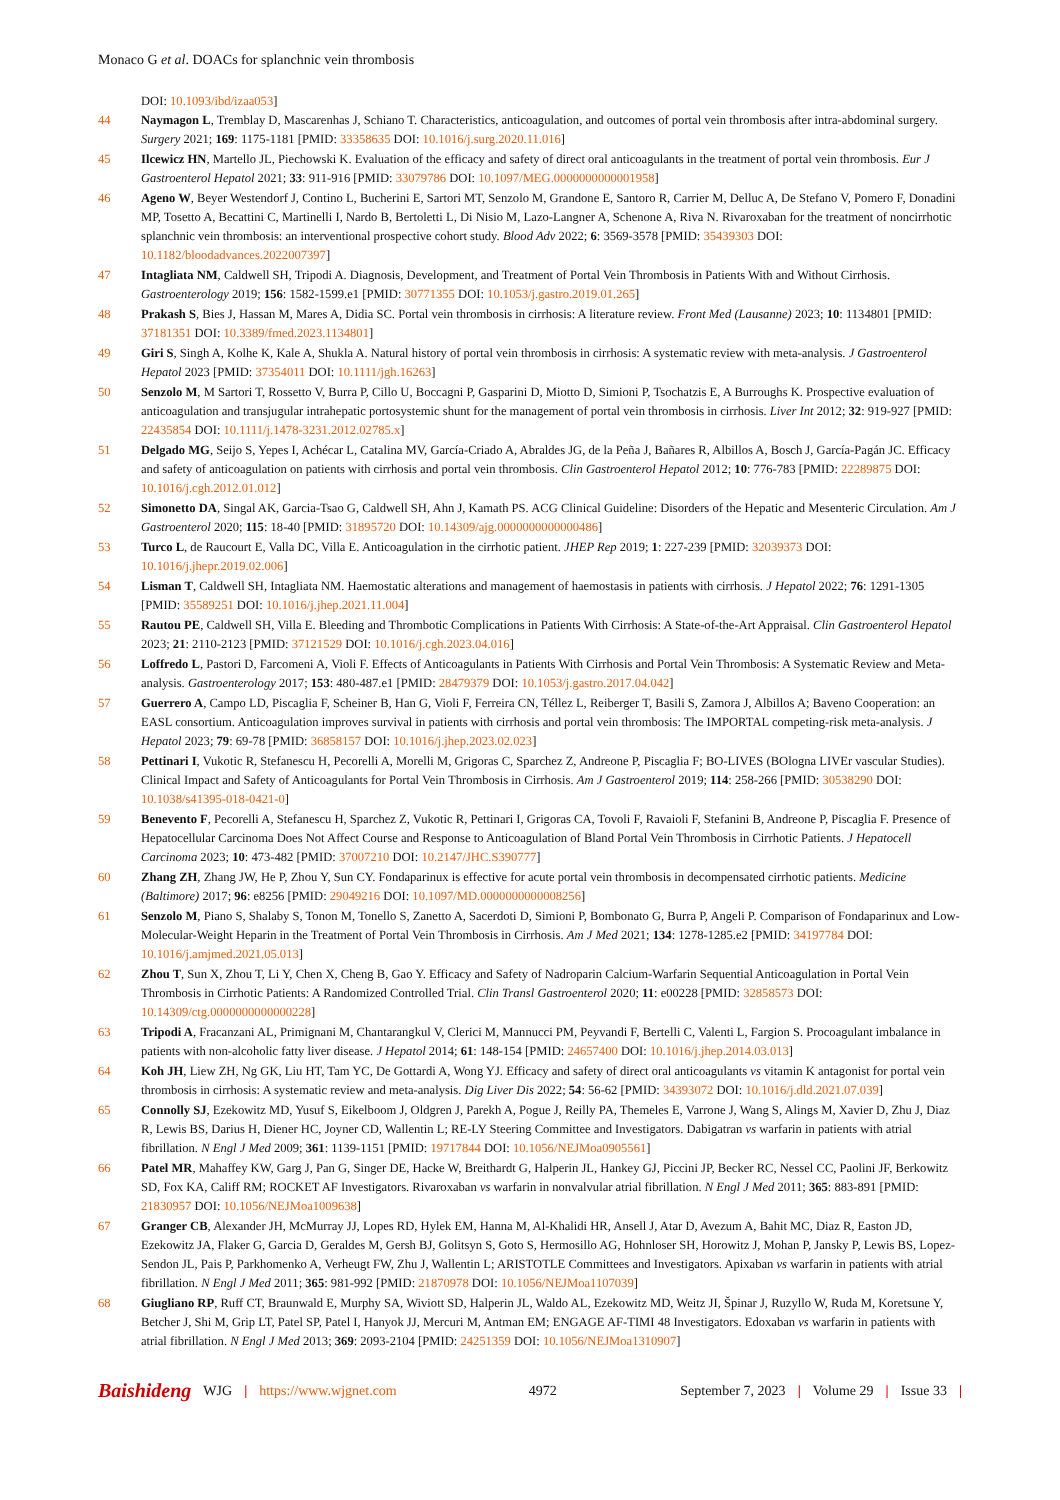Monaco G et al. DOACs for splanchnic vein thrombosis
DOI: 10.1093/ibd/izaa053]
44 Naymagon L, Tremblay D, Mascarenhas J, Schiano T. Characteristics, anticoagulation, and outcomes of portal vein thrombosis after intra-abdominal surgery. Surgery 2021; 169: 1175-1181 [PMID: 33358635 DOI: 10.1016/j.surg.2020.11.016]
45 Ilcewicz HN, Martello JL, Piechowski K. Evaluation of the efficacy and safety of direct oral anticoagulants in the treatment of portal vein thrombosis. Eur J Gastroenterol Hepatol 2021; 33: 911-916 [PMID: 33079786 DOI: 10.1097/MEG.0000000000001958]
46 Ageno W, Beyer Westendorf J, Contino L, Bucherini E, Sartori MT, Senzolo M, Grandone E, Santoro R, Carrier M, Delluc A, De Stefano V, Pomero F, Donadini MP, Tosetto A, Becattini C, Martinelli I, Nardo B, Bertoletti L, Di Nisio M, Lazo-Langner A, Schenone A, Riva N. Rivaroxaban for the treatment of noncirrhotic splanchnic vein thrombosis: an interventional prospective cohort study. Blood Adv 2022; 6: 3569-3578 [PMID: 35439303 DOI: 10.1182/bloodadvances.2022007397]
47 Intagliata NM, Caldwell SH, Tripodi A. Diagnosis, Development, and Treatment of Portal Vein Thrombosis in Patients With and Without Cirrhosis. Gastroenterology 2019; 156: 1582-1599.e1 [PMID: 30771355 DOI: 10.1053/j.gastro.2019.01.265]
48 Prakash S, Bies J, Hassan M, Mares A, Didia SC. Portal vein thrombosis in cirrhosis: A literature review. Front Med (Lausanne) 2023; 10: 1134801 [PMID: 37181351 DOI: 10.3389/fmed.2023.1134801]
49 Giri S, Singh A, Kolhe K, Kale A, Shukla A. Natural history of portal vein thrombosis in cirrhosis: A systematic review with meta-analysis. J Gastroenterol Hepatol 2023 [PMID: 37354011 DOI: 10.1111/jgh.16263]
50 Senzolo M, M Sartori T, Rossetto V, Burra P, Cillo U, Boccagni P, Gasparini D, Miotto D, Simioni P, Tsochatzis E, A Burroughs K. Prospective evaluation of anticoagulation and transjugular intrahepatic portosystemic shunt for the management of portal vein thrombosis in cirrhosis. Liver Int 2012; 32: 919-927 [PMID: 22435854 DOI: 10.1111/j.1478-3231.2012.02785.x]
51 Delgado MG, Seijo S, Yepes I, Achécar L, Catalina MV, García-Criado A, Abraldes JG, de la Peña J, Bañares R, Albillos A, Bosch J, García-Pagán JC. Efficacy and safety of anticoagulation on patients with cirrhosis and portal vein thrombosis. Clin Gastroenterol Hepatol 2012; 10: 776-783 [PMID: 22289875 DOI: 10.1016/j.cgh.2012.01.012]
52 Simonetto DA, Singal AK, Garcia-Tsao G, Caldwell SH, Ahn J, Kamath PS. ACG Clinical Guideline: Disorders of the Hepatic and Mesenteric Circulation. Am J Gastroenterol 2020; 115: 18-40 [PMID: 31895720 DOI: 10.14309/ajg.0000000000000486]
53 Turco L, de Raucourt E, Valla DC, Villa E. Anticoagulation in the cirrhotic patient. JHEP Rep 2019; 1: 227-239 [PMID: 32039373 DOI: 10.1016/j.jhepr.2019.02.006]
54 Lisman T, Caldwell SH, Intagliata NM. Haemostatic alterations and management of haemostasis in patients with cirrhosis. J Hepatol 2022; 76: 1291-1305 [PMID: 35589251 DOI: 10.1016/j.jhep.2021.11.004]
55 Rautou PE, Caldwell SH, Villa E. Bleeding and Thrombotic Complications in Patients With Cirrhosis: A State-of-the-Art Appraisal. Clin Gastroenterol Hepatol 2023; 21: 2110-2123 [PMID: 37121529 DOI: 10.1016/j.cgh.2023.04.016]
56 Loffredo L, Pastori D, Farcomeni A, Violi F. Effects of Anticoagulants in Patients With Cirrhosis and Portal Vein Thrombosis: A Systematic Review and Meta-analysis. Gastroenterology 2017; 153: 480-487.e1 [PMID: 28479379 DOI: 10.1053/j.gastro.2017.04.042]
57 Guerrero A, Campo LD, Piscaglia F, Scheiner B, Han G, Violi F, Ferreira CN, Téllez L, Reiberger T, Basili S, Zamora J, Albillos A; Baveno Cooperation: an EASL consortium. Anticoagulation improves survival in patients with cirrhosis and portal vein thrombosis: The IMPORTAL competing-risk meta-analysis. J Hepatol 2023; 79: 69-78 [PMID: 36858157 DOI: 10.1016/j.jhep.2023.02.023]
58 Pettinari I, Vukotic R, Stefanescu H, Pecorelli A, Morelli M, Grigoras C, Sparchez Z, Andreone P, Piscaglia F; BO-LIVES (BOlogna LIVEr vascular Studies). Clinical Impact and Safety of Anticoagulants for Portal Vein Thrombosis in Cirrhosis. Am J Gastroenterol 2019; 114: 258-266 [PMID: 30538290 DOI: 10.1038/s41395-018-0421-0]
59 Benevento F, Pecorelli A, Stefanescu H, Sparchez Z, Vukotic R, Pettinari I, Grigoras CA, Tovoli F, Ravaioli F, Stefanini B, Andreone P, Piscaglia F. Presence of Hepatocellular Carcinoma Does Not Affect Course and Response to Anticoagulation of Bland Portal Vein Thrombosis in Cirrhotic Patients. J Hepatocell Carcinoma 2023; 10: 473-482 [PMID: 37007210 DOI: 10.2147/JHC.S390777]
60 Zhang ZH, Zhang JW, He P, Zhou Y, Sun CY. Fondaparinux is effective for acute portal vein thrombosis in decompensated cirrhotic patients. Medicine (Baltimore) 2017; 96: e8256 [PMID: 29049216 DOI: 10.1097/MD.0000000000008256]
61 Senzolo M, Piano S, Shalaby S, Tonon M, Tonello S, Zanetto A, Sacerdoti D, Simioni P, Bombonato G, Burra P, Angeli P. Comparison of Fondaparinux and Low-Molecular-Weight Heparin in the Treatment of Portal Vein Thrombosis in Cirrhosis. Am J Med 2021; 134: 1278-1285.e2 [PMID: 34197784 DOI: 10.1016/j.amjmed.2021.05.013]
62 Zhou T, Sun X, Zhou T, Li Y, Chen X, Cheng B, Gao Y. Efficacy and Safety of Nadroparin Calcium-Warfarin Sequential Anticoagulation in Portal Vein Thrombosis in Cirrhotic Patients: A Randomized Controlled Trial. Clin Transl Gastroenterol 2020; 11: e00228 [PMID: 32858573 DOI: 10.14309/ctg.0000000000000228]
63 Tripodi A, Fracanzani AL, Primignani M, Chantarangkul V, Clerici M, Mannucci PM, Peyvandi F, Bertelli C, Valenti L, Fargion S. Procoagulant imbalance in patients with non-alcoholic fatty liver disease. J Hepatol 2014; 61: 148-154 [PMID: 24657400 DOI: 10.1016/j.jhep.2014.03.013]
64 Koh JH, Liew ZH, Ng GK, Liu HT, Tam YC, De Gottardi A, Wong YJ. Efficacy and safety of direct oral anticoagulants vs vitamin K antagonist for portal vein thrombosis in cirrhosis: A systematic review and meta-analysis. Dig Liver Dis 2022; 54: 56-62 [PMID: 34393072 DOI: 10.1016/j.dld.2021.07.039]
65 Connolly SJ, Ezekowitz MD, Yusuf S, Eikelboom J, Oldgren J, Parekh A, Pogue J, Reilly PA, Themeles E, Varrone J, Wang S, Alings M, Xavier D, Zhu J, Diaz R, Lewis BS, Darius H, Diener HC, Joyner CD, Wallentin L; RE-LY Steering Committee and Investigators. Dabigatran vs warfarin in patients with atrial fibrillation. N Engl J Med 2009; 361: 1139-1151 [PMID: 19717844 DOI: 10.1056/NEJMoa0905561]
66 Patel MR, Mahaffey KW, Garg J, Pan G, Singer DE, Hacke W, Breithardt G, Halperin JL, Hankey GJ, Piccini JP, Becker RC, Nessel CC, Paolini JF, Berkowitz SD, Fox KA, Califf RM; ROCKET AF Investigators. Rivaroxaban vs warfarin in nonvalvular atrial fibrillation. N Engl J Med 2011; 365: 883-891 [PMID: 21830957 DOI: 10.1056/NEJMoa1009638]
67 Granger CB, Alexander JH, McMurray JJ, Lopes RD, Hylek EM, Hanna M, Al-Khalidi HR, Ansell J, Atar D, Avezum A, Bahit MC, Diaz R, Easton JD, Ezekowitz JA, Flaker G, Garcia D, Geraldes M, Gersh BJ, Golitsyn S, Goto S, Hermosillo AG, Hohnloser SH, Horowitz J, Mohan P, Jansky P, Lewis BS, Lopez-Sendon JL, Pais P, Parkhomenko A, Verheugt FW, Zhu J, Wallentin L; ARISTOTLE Committees and Investigators. Apixaban vs warfarin in patients with atrial fibrillation. N Engl J Med 2011; 365: 981-992 [PMID: 21870978 DOI: 10.1056/NEJMoa1107039]
68 Giugliano RP, Ruff CT, Braunwald E, Murphy SA, Wiviott SD, Halperin JL, Waldo AL, Ezekowitz MD, Weitz JI, Špinar J, Ruzyllo W, Ruda M, Koretsune Y, Betcher J, Shi M, Grip LT, Patel SP, Patel I, Hanyok JJ, Mercuri M, Antman EM; ENGAGE AF-TIMI 48 Investigators. Edoxaban vs warfarin in patients with atrial fibrillation. N Engl J Med 2013; 369: 2093-2104 [PMID: 24251359 DOI: 10.1056/NEJMoa1310907]
Baishideng WJG | https://www.wjgnet.com 4972 September 7, 2023 | Volume 29 | Issue 33 |